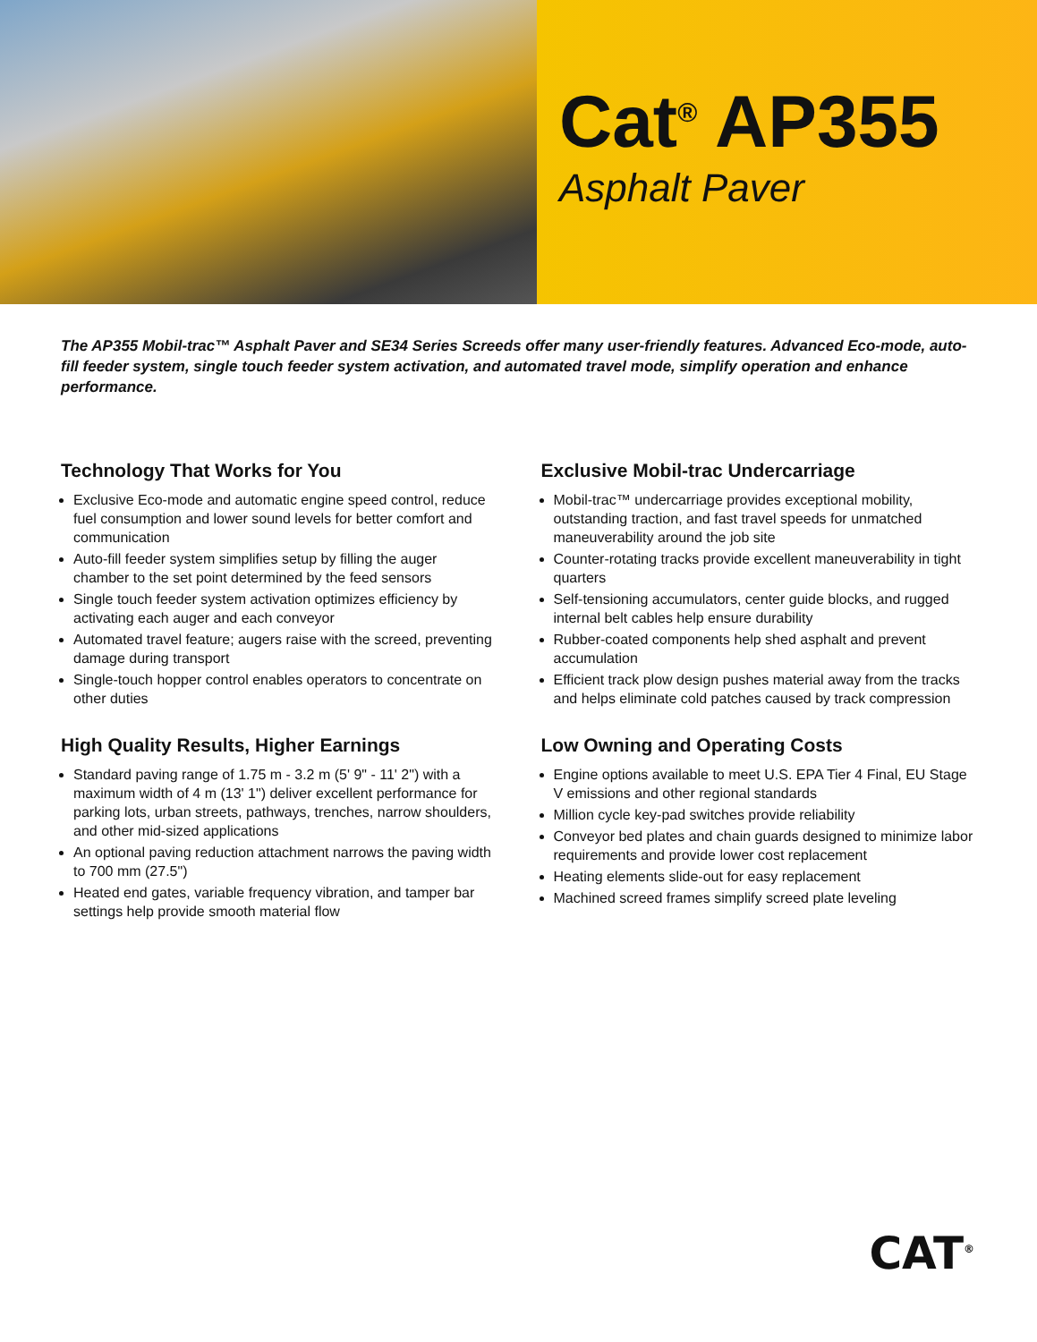Cat<sup>®</sup> AP355
Asphalt Paver
The AP355 Mobil-trac™ Asphalt Paver and SE34 Series Screeds offer many user-friendly features. Advanced Eco-mode, auto-fill feeder system, single touch feeder system activation, and automated travel mode, simplify operation and enhance performance.
Technology That Works for You
Exclusive Eco-mode and automatic engine speed control, reduce fuel consumption and lower sound levels for better comfort and communication
Auto-fill feeder system simplifies setup by filling the auger chamber to the set point determined by the feed sensors
Single touch feeder system activation optimizes efficiency by activating each auger and each conveyor
Automated travel feature; augers raise with the screed, preventing damage during transport
Single-touch hopper control enables operators to concentrate on other duties
High Quality Results, Higher Earnings
Standard paving range of 1.75 m - 3.2 m (5' 9" - 11' 2") with a maximum width of 4 m (13' 1") deliver excellent performance for parking lots, urban streets, pathways, trenches, narrow shoulders, and other mid-sized applications
An optional paving reduction attachment narrows the paving width to 700 mm (27.5")
Heated end gates, variable frequency vibration, and tamper bar settings help provide smooth material flow
Exclusive Mobil-trac Undercarriage
Mobil-trac™ undercarriage provides exceptional mobility, outstanding traction, and fast travel speeds for unmatched maneuverability around the job site
Counter-rotating tracks provide excellent maneuverability in tight quarters
Self-tensioning accumulators, center guide blocks, and rugged internal belt cables help ensure durability
Rubber-coated components help shed asphalt and prevent accumulation
Efficient track plow design pushes material away from the tracks and helps eliminate cold patches caused by track compression
Low Owning and Operating Costs
Engine options available to meet U.S. EPA Tier 4 Final, EU Stage V emissions and other regional standards
Million cycle key-pad switches provide reliability
Conveyor bed plates and chain guards designed to minimize labor requirements and provide lower cost replacement
Heating elements slide-out for easy replacement
Machined screed frames simplify screed plate leveling
CAT<sup>®</sup>